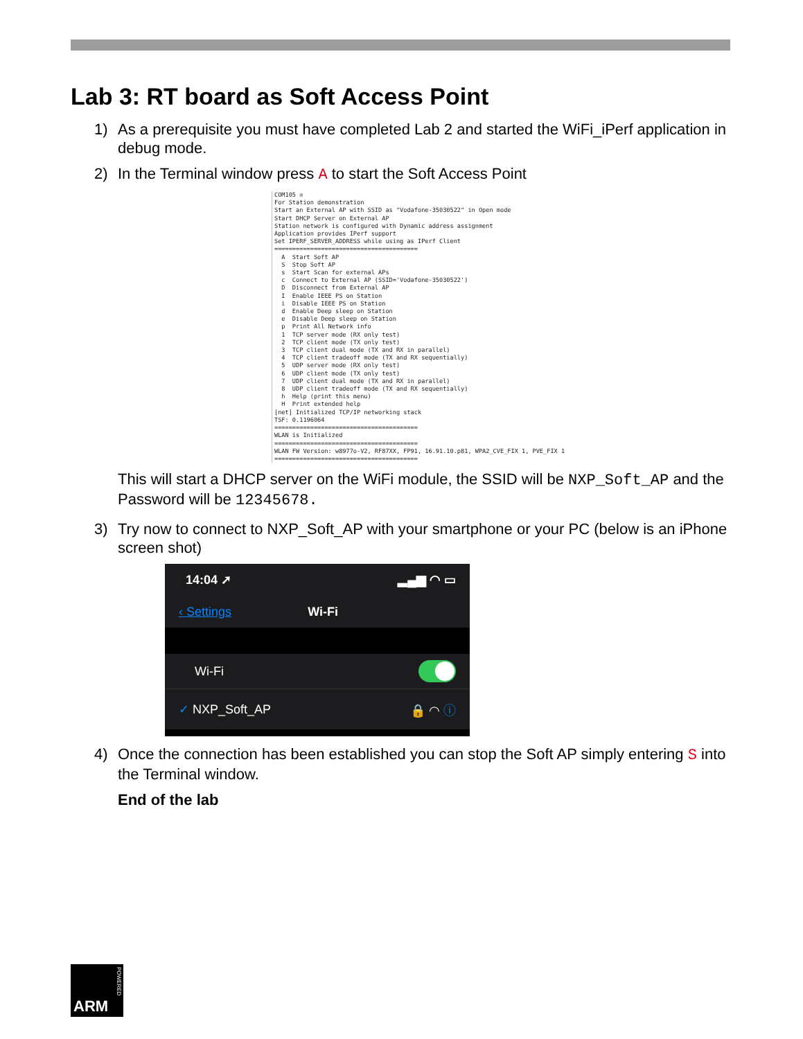Lab 3: RT board as Soft Access Point
1) As a prerequisite you must have completed Lab 2 and started the WiFi_iPerf application in debug mode.
2) In the Terminal window press A to start the Soft Access Point
COM105 ☒
For Station demonstration
Start an External AP with SSID as "Vodafone-35030522" in Open mode
Start DHCP Server on External AP
Station network is configured with Dynamic address assignment
Application provides IPerf support
Set IPERF_SERVER_ADDRESS while using as IPerf Client
========================================
  A  Start Soft AP
  S  Stop Soft AP
  s  Start Scan for external APs
  c  Connect to External AP (SSID='Vodafone-35030522')
  D  Disconnect from External AP
  I  Enable IEEE PS on Station
  i  Disable IEEE PS on Station
  d  Enable Deep sleep on Station
  e  Disable Deep sleep on Station
  p  Print All Network info
  1  TCP server mode (RX only test)
  2  TCP client mode (TX only test)
  3  TCP client dual mode (TX and RX in parallel)
  4  TCP client tradeoff mode (TX and RX sequentially)
  5  UDP server mode (RX only test)
  6  UDP client mode (TX only test)
  7  UDP client dual mode (TX and RX in parallel)
  8  UDP client tradeoff mode (TX and RX sequentially)
  h  Help (print this menu)
  H  Print extended help
[net] Initialized TCP/IP networking stack
TSF: 0.1196064
========================================
WLAN is Initialized
========================================
WLAN FW Version: w8977o-V2, RF87XX, FP91, 16.91.10.p81, WPA2_CVE_FIX 1, PVE_FIX 1
========================================
This will start a DHCP server on the WiFi module, the SSID will be NXP_Soft_AP and the Password will be 12345678.
3) Try now to connect to NXP_Soft_AP with your smartphone or your PC (below is an iPhone screen shot)
14:04 ➚ ▂▄▆ ◠ ▭
‹ Settings Wi-Fi
Wi-Fi
✓ NXP_Soft_AP 🔒 ◠ ⓘ
4) Once the connection has been established you can stop the Soft AP simply entering S into the Terminal window.
End of the lab
ARM
POWERED